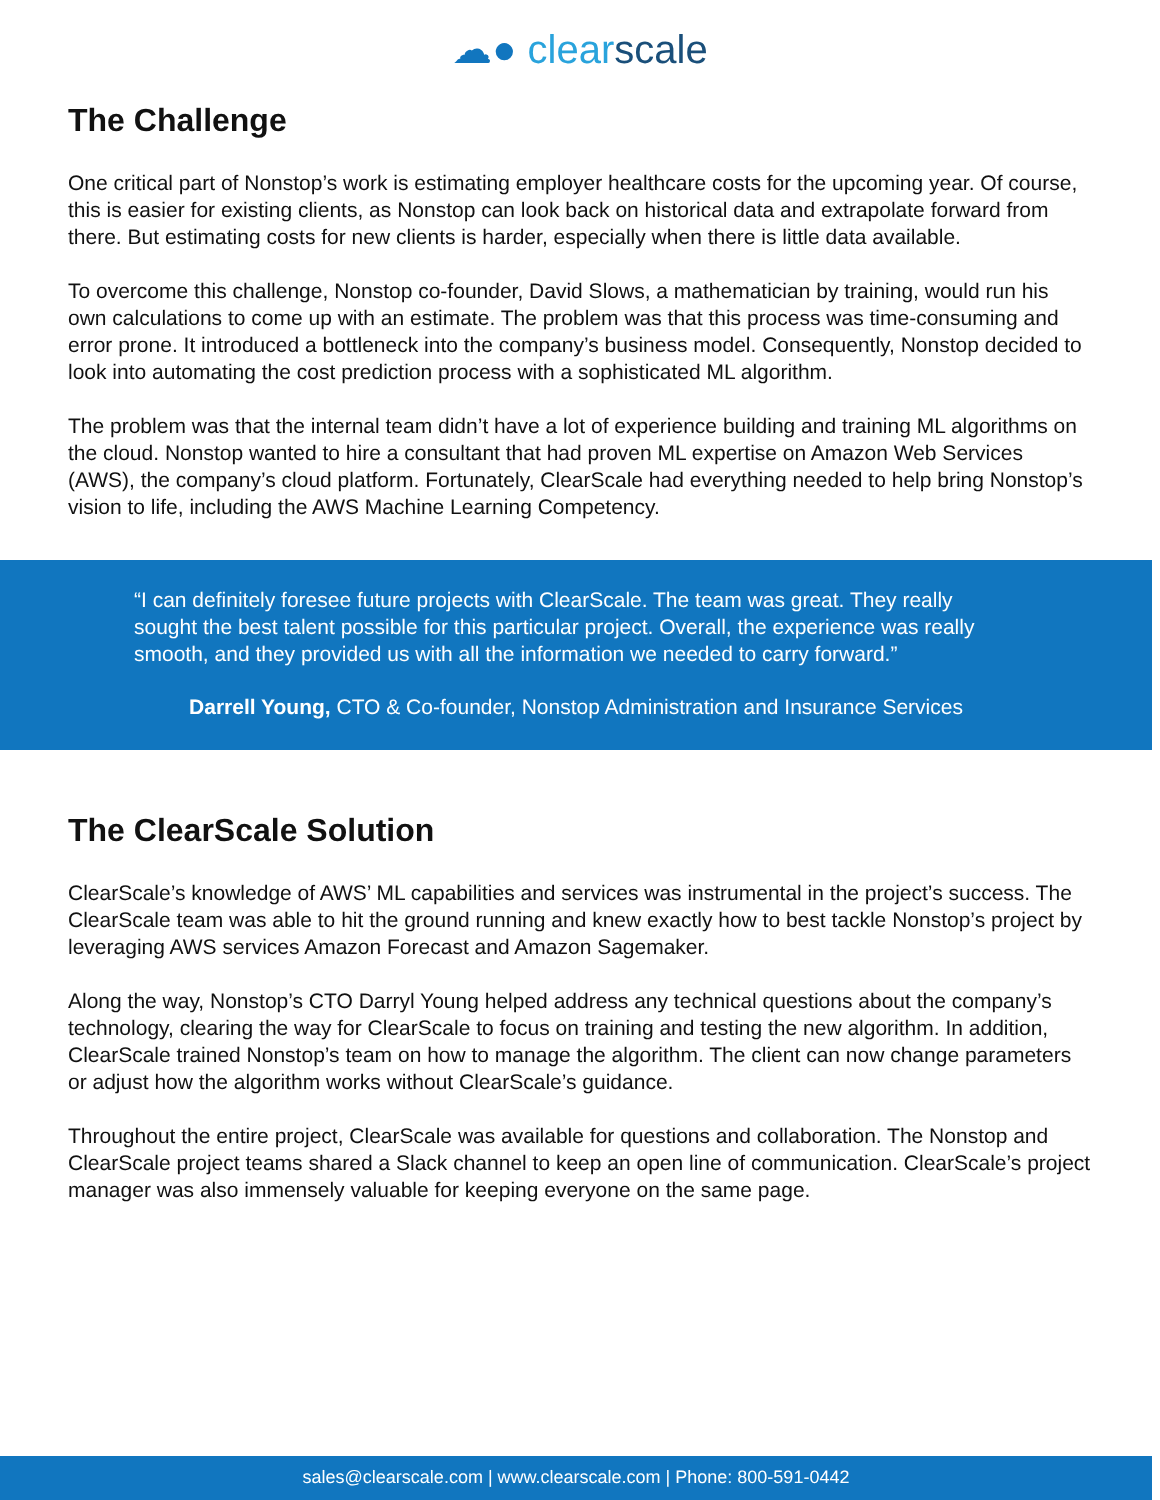☁● clear scale
The Challenge
One critical part of Nonstop’s work is estimating employer healthcare costs for the upcoming year. Of course, this is easier for existing clients, as Nonstop can look back on historical data and extrapolate forward from there. But estimating costs for new clients is harder, especially when there is little data available.
To overcome this challenge, Nonstop co-founder, David Slows, a mathematician by training, would run his own calculations to come up with an estimate. The problem was that this process was time-consuming and error prone. It introduced a bottleneck into the company’s business model. Consequently, Nonstop decided to look into automating the cost prediction process with a sophisticated ML algorithm.
The problem was that the internal team didn’t have a lot of experience building and training ML algorithms on the cloud. Nonstop wanted to hire a consultant that had proven ML expertise on Amazon Web Services (AWS), the company’s cloud platform. Fortunately, ClearScale had everything needed to help bring Nonstop’s vision to life, including the AWS Machine Learning Competency.
“I can definitely foresee future projects with ClearScale. The team was great. They really sought the best talent possible for this particular project. Overall, the experience was really smooth, and they provided us with all the information we needed to carry forward.”
Darrell Young, CTO & Co-founder, Nonstop Administration and Insurance Services
The ClearScale Solution
ClearScale’s knowledge of AWS’ ML capabilities and services was instrumental in the project’s success. The ClearScale team was able to hit the ground running and knew exactly how to best tackle Nonstop’s project by leveraging AWS services Amazon Forecast and Amazon Sagemaker.
Along the way, Nonstop’s CTO Darryl Young helped address any technical questions about the company’s technology, clearing the way for ClearScale to focus on training and testing the new algorithm. In addition, ClearScale trained Nonstop’s team on how to manage the algorithm. The client can now change parameters or adjust how the algorithm works without ClearScale’s guidance.
Throughout the entire project, ClearScale was available for questions and collaboration. The Nonstop and ClearScale project teams shared a Slack channel to keep an open line of communication. ClearScale’s project manager was also immensely valuable for keeping everyone on the same page.
sales@clearscale.com | www.clearscale.com | Phone: 800-591-0442